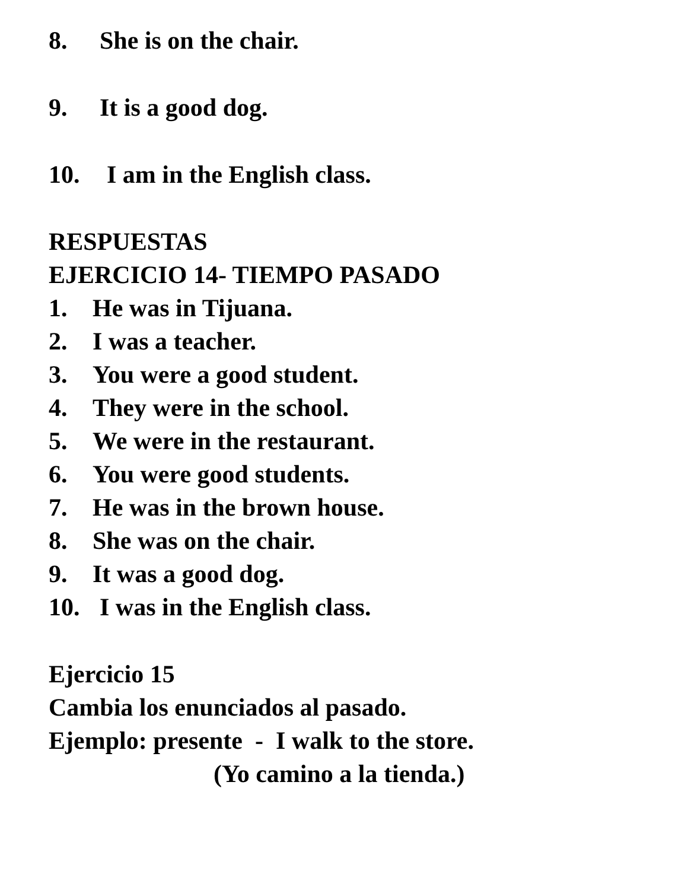8. She is on the chair.
9. It is a good dog.
10. I am in the English class.
RESPUESTAS
EJERCICIO 14- TIEMPO PASADO
1. He was in Tijuana.
2. I was a teacher.
3. You were a good student.
4. They were in the school.
5. We were in the restaurant.
6. You were good students.
7. He was in the brown house.
8. She was on the chair.
9. It was a good dog.
10. I was in the English class.
Ejercicio 15
Cambia los enunciados al pasado.
Ejemplo: presente - I walk to the store.
(Yo camino a la tienda.)